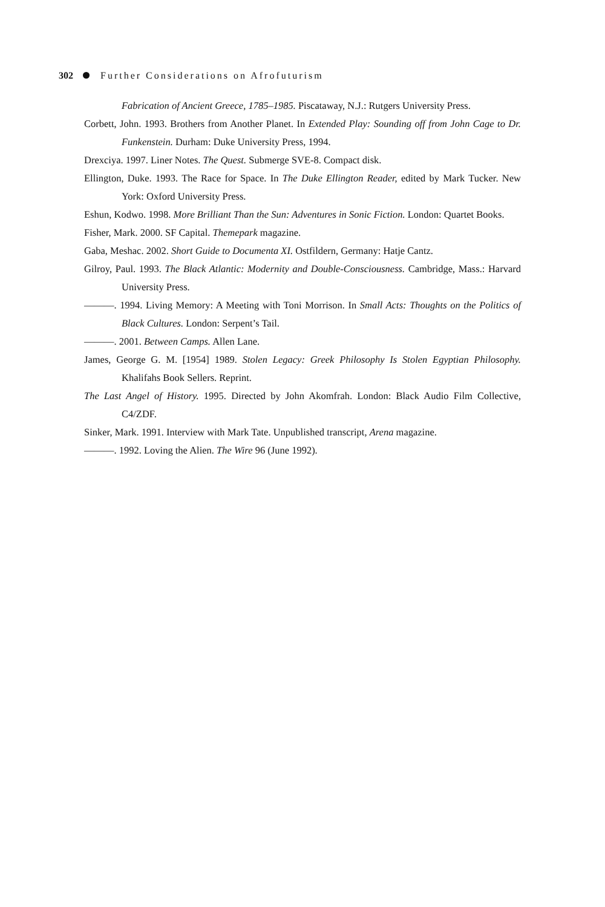302 Further Considerations on Afrofuturism
Fabrication of Ancient Greece, 1785–1985. Piscataway, N.J.: Rutgers University Press.
Corbett, John. 1993. Brothers from Another Planet. In Extended Play: Sounding off from John Cage to Dr. Funkenstein. Durham: Duke University Press, 1994.
Drexciya. 1997. Liner Notes. The Quest. Submerge SVE-8. Compact disk.
Ellington, Duke. 1993. The Race for Space. In The Duke Ellington Reader, edited by Mark Tucker. New York: Oxford University Press.
Eshun, Kodwo. 1998. More Brilliant Than the Sun: Adventures in Sonic Fiction. London: Quartet Books.
Fisher, Mark. 2000. SF Capital. Themepark magazine.
Gaba, Meshac. 2002. Short Guide to Documenta XI. Ostfildern, Germany: Hatje Cantz.
Gilroy, Paul. 1993. The Black Atlantic: Modernity and Double-Consciousness. Cambridge, Mass.: Harvard University Press.
———. 1994. Living Memory: A Meeting with Toni Morrison. In Small Acts: Thoughts on the Politics of Black Cultures. London: Serpent’s Tail.
———. 2001. Between Camps. Allen Lane.
James, George G. M. [1954] 1989. Stolen Legacy: Greek Philosophy Is Stolen Egyptian Philosophy. Khalifahs Book Sellers. Reprint.
The Last Angel of History. 1995. Directed by John Akomfrah. London: Black Audio Film Collective, C4/ZDF.
Sinker, Mark. 1991. Interview with Mark Tate. Unpublished transcript, Arena magazine.
———. 1992. Loving the Alien. The Wire 96 (June 1992).